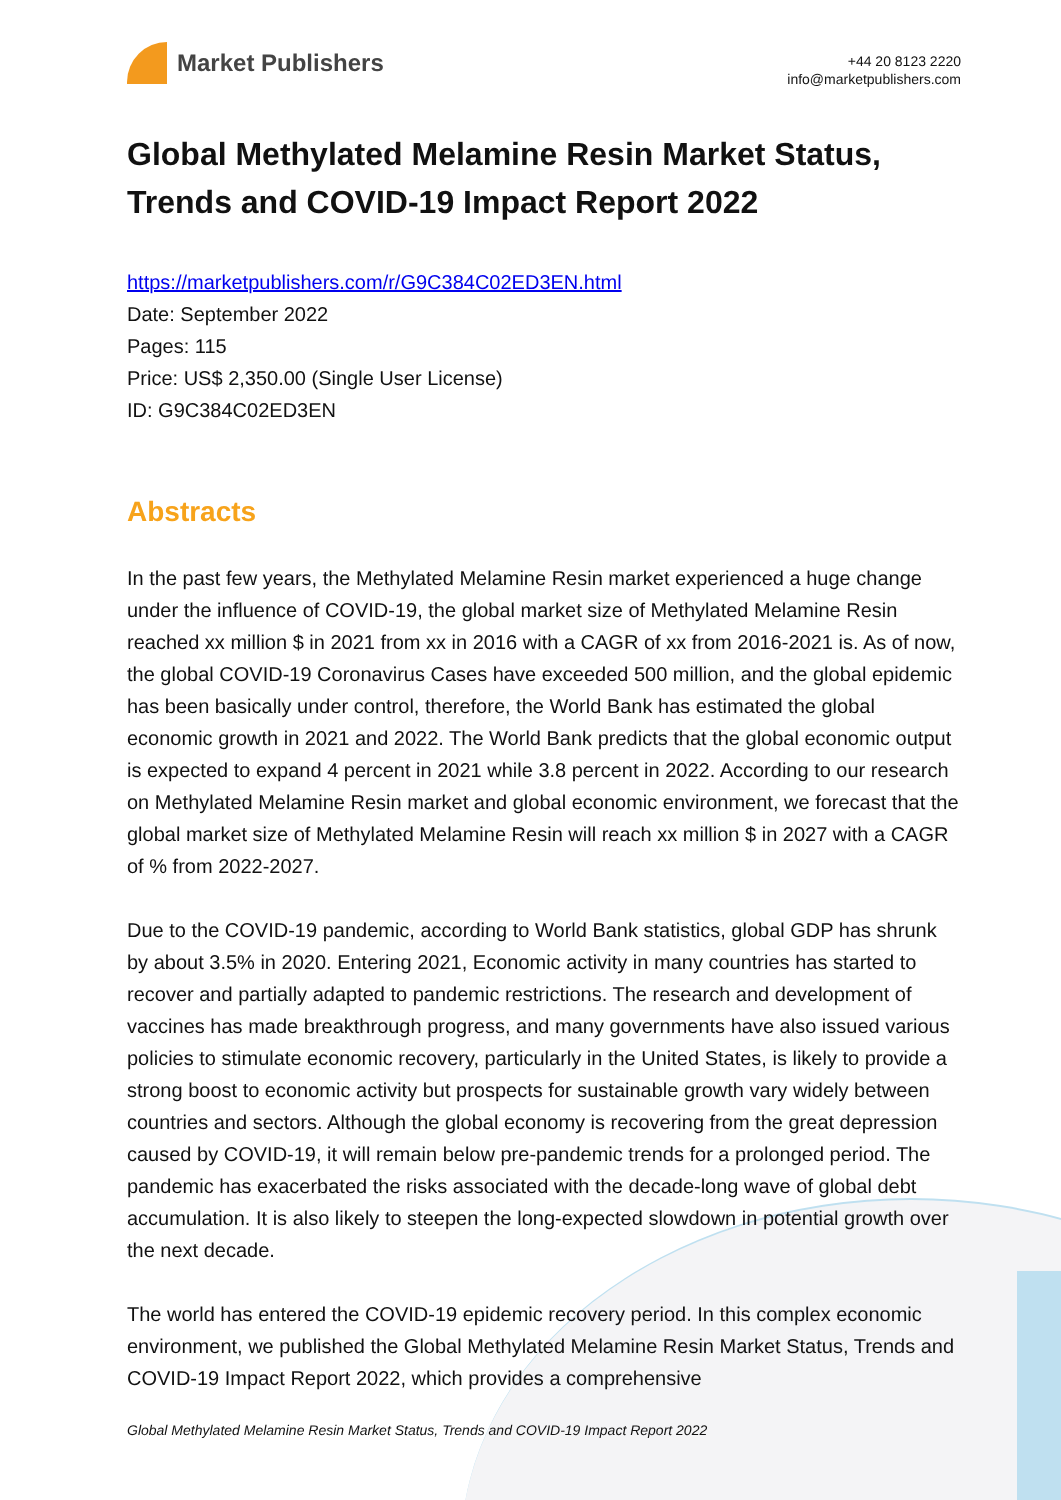Market Publishers
+44 20 8123 2220
info@marketpublishers.com
Global Methylated Melamine Resin Market Status, Trends and COVID-19 Impact Report 2022
https://marketpublishers.com/r/G9C384C02ED3EN.html
Date: September 2022
Pages: 115
Price: US$ 2,350.00 (Single User License)
ID: G9C384C02ED3EN
Abstracts
In the past few years, the Methylated Melamine Resin market experienced a huge change under the influence of COVID-19, the global market size of Methylated Melamine Resin reached xx million $ in 2021 from xx in 2016 with a CAGR of xx from 2016-2021 is. As of now, the global COVID-19 Coronavirus Cases have exceeded 500 million, and the global epidemic has been basically under control, therefore, the World Bank has estimated the global economic growth in 2021 and 2022. The World Bank predicts that the global economic output is expected to expand 4 percent in 2021 while 3.8 percent in 2022. According to our research on Methylated Melamine Resin market and global economic environment, we forecast that the global market size of Methylated Melamine Resin will reach xx million $ in 2027 with a CAGR of % from 2022-2027.
Due to the COVID-19 pandemic, according to World Bank statistics, global GDP has shrunk by about 3.5% in 2020. Entering 2021, Economic activity in many countries has started to recover and partially adapted to pandemic restrictions. The research and development of vaccines has made breakthrough progress, and many governments have also issued various policies to stimulate economic recovery, particularly in the United States, is likely to provide a strong boost to economic activity but prospects for sustainable growth vary widely between countries and sectors. Although the global economy is recovering from the great depression caused by COVID-19, it will remain below pre-pandemic trends for a prolonged period. The pandemic has exacerbated the risks associated with the decade-long wave of global debt accumulation. It is also likely to steepen the long-expected slowdown in potential growth over the next decade.
The world has entered the COVID-19 epidemic recovery period. In this complex economic environment, we published the Global Methylated Melamine Resin Market Status, Trends and COVID-19 Impact Report 2022, which provides a comprehensive
Global Methylated Melamine Resin Market Status, Trends and COVID-19 Impact Report 2022